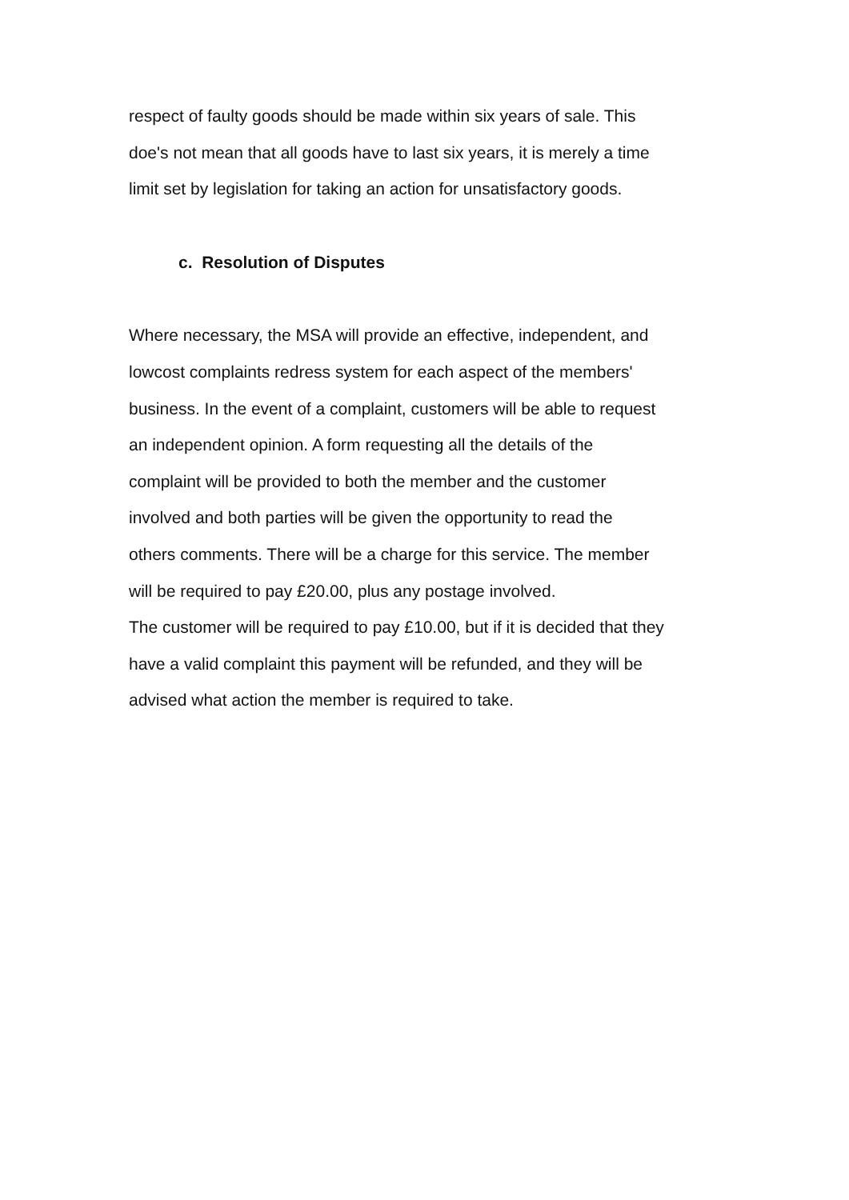respect of faulty goods should be made within six years of sale. This
doe's not mean that all goods have to last six years, it is merely a time
limit set by legislation for taking an action for unsatisfactory goods.
c. Resolution of Disputes
Where necessary, the MSA will provide an effective, independent, and
lowcost complaints redress system for each aspect of the members'
business. In the event of a complaint, customers will be able to request
an independent opinion. A form requesting all the details of the
complaint will be provided to both the member and the customer
involved and both parties will be given the opportunity to read the
others comments. There will be a charge for this service. The member
will be required to pay £20.00, plus any postage involved.
The customer will be required to pay £10.00, but if it is decided that they
have a valid complaint this payment will be refunded, and they will be
advised what action the member is required to take.